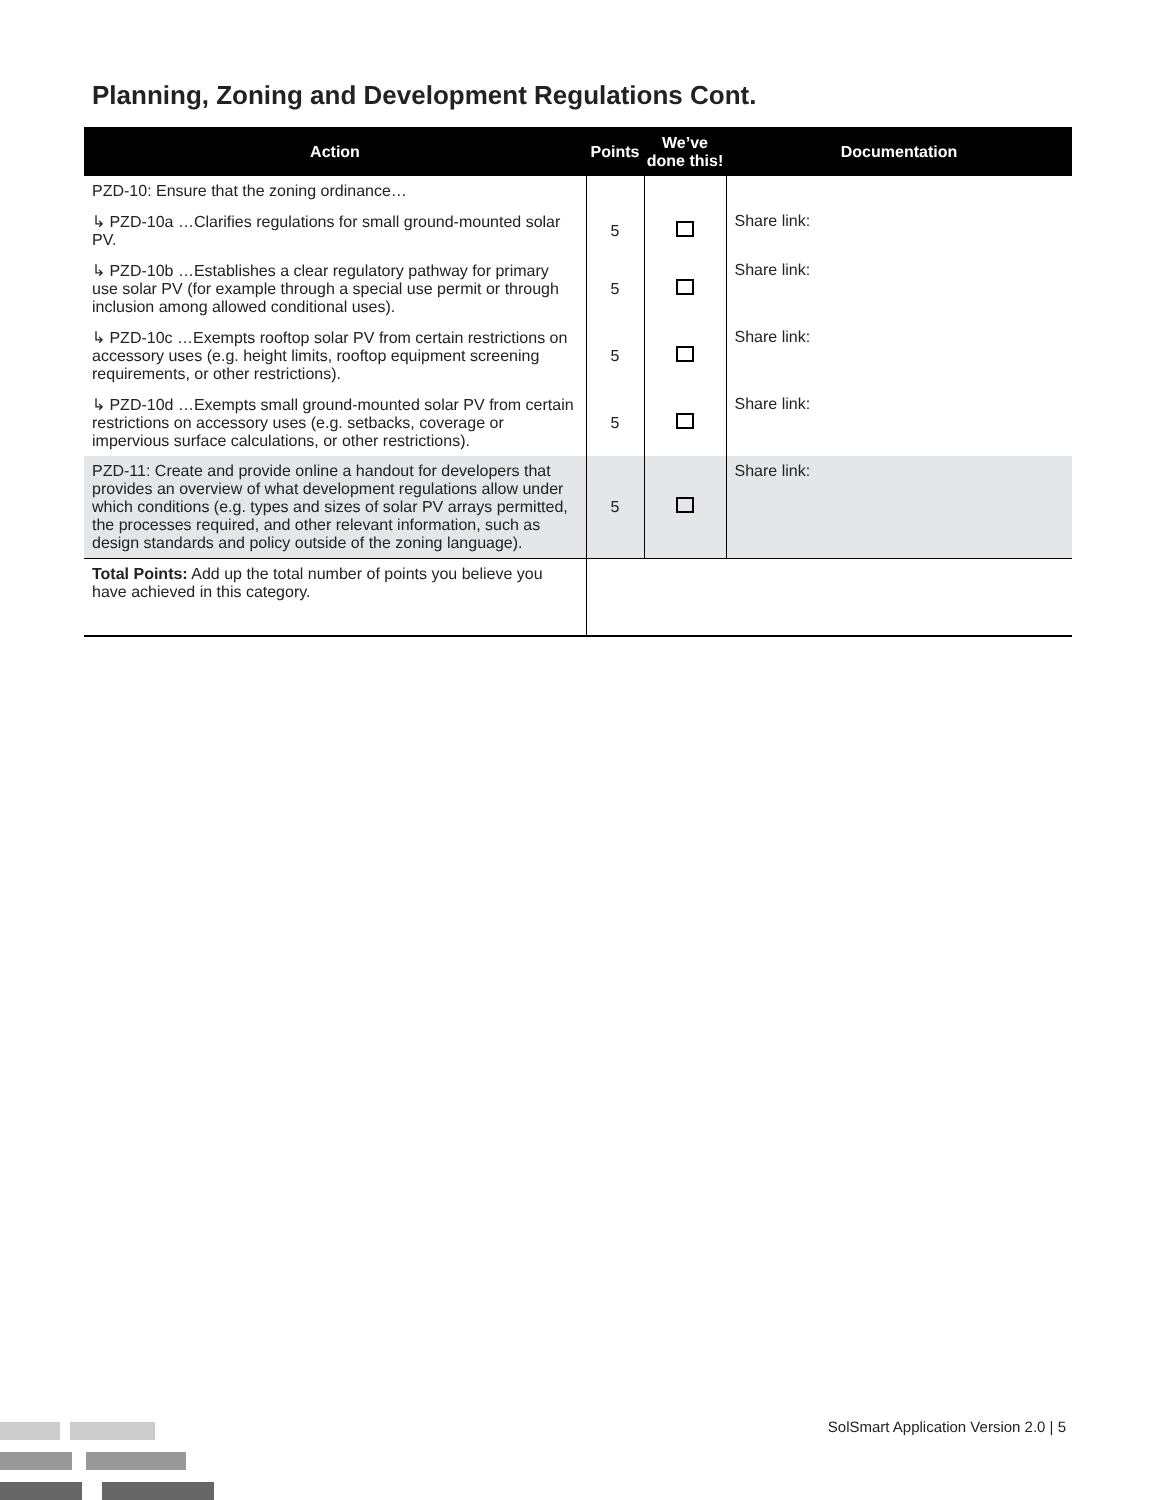Planning, Zoning and Development Regulations Cont.
| Action | Points | We’ve done this! | Documentation |
| --- | --- | --- | --- |
| PZD-10: Ensure that the zoning ordinance… | | | |
| ↳ PZD-10a …Clarifies regulations for small ground-mounted solar PV. | 5 | | Share link: |
| ↳ PZD-10b …Establishes a clear regulatory pathway for primary use solar PV (for example through a special use permit or through inclusion among allowed conditional uses). | 5 | | Share link: |
| ↳ PZD-10c …Exempts rooftop solar PV from certain restrictions on accessory uses (e.g. height limits, rooftop equipment screening requirements, or other restrictions). | 5 | | Share link: |
| ↳ PZD-10d …Exempts small ground-mounted solar PV from certain restrictions on accessory uses (e.g. setbacks, coverage or impervious surface calculations, or other restrictions). | 5 | | Share link: |
| PZD-11: Create and provide online a handout for developers that provides an overview of what development regulations allow under which conditions (e.g. types and sizes of solar PV arrays permitted, the processes required, and other relevant information, such as design standards and policy outside of the zoning language). | 5 | | Share link: |
| Total Points: Add up the total number of points you believe you have achieved in this category. | | | |
SolSmart Application Version 2.0 | 5